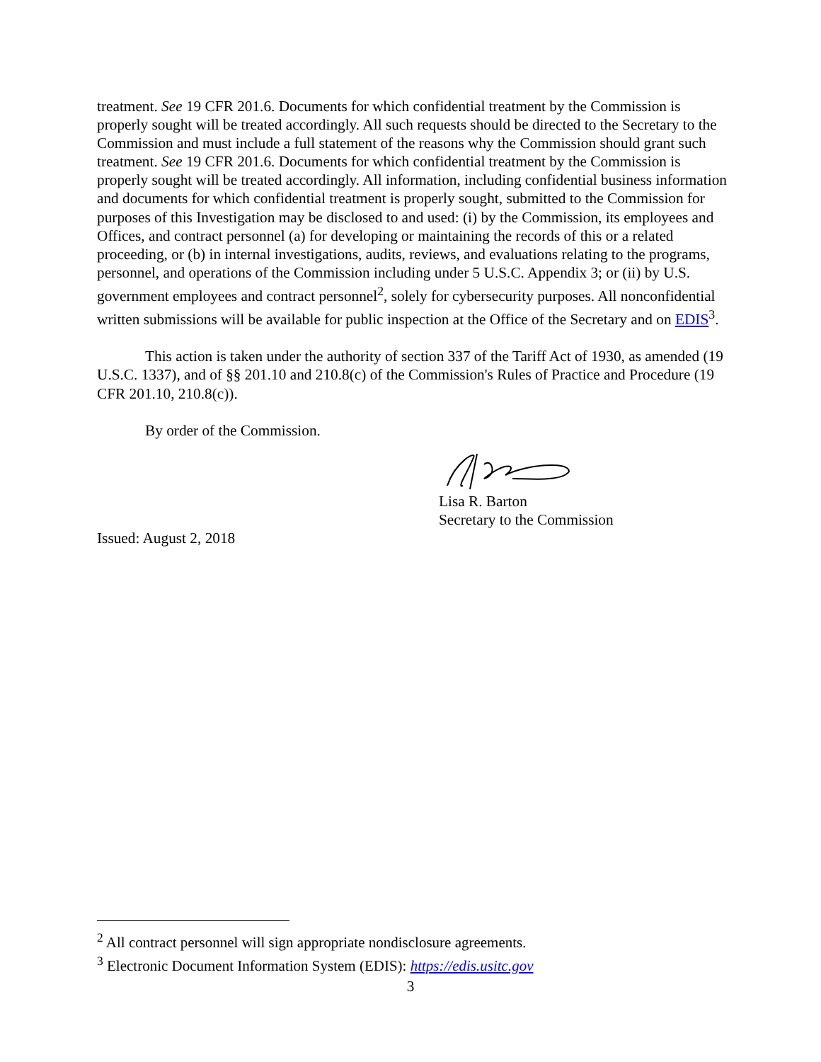treatment. See 19 CFR 201.6. Documents for which confidential treatment by the Commission is properly sought will be treated accordingly. All such requests should be directed to the Secretary to the Commission and must include a full statement of the reasons why the Commission should grant such treatment. See 19 CFR 201.6. Documents for which confidential treatment by the Commission is properly sought will be treated accordingly. All information, including confidential business information and documents for which confidential treatment is properly sought, submitted to the Commission for purposes of this Investigation may be disclosed to and used: (i) by the Commission, its employees and Offices, and contract personnel (a) for developing or maintaining the records of this or a related proceeding, or (b) in internal investigations, audits, reviews, and evaluations relating to the programs, personnel, and operations of the Commission including under 5 U.S.C. Appendix 3; or (ii) by U.S. government employees and contract personnel<sup>2</sup>, solely for cybersecurity purposes. All nonconfidential written submissions will be available for public inspection at the Office of the Secretary and on EDIS<sup>3</sup>.
This action is taken under the authority of section 337 of the Tariff Act of 1930, as amended (19 U.S.C. 1337), and of §§ 201.10 and 210.8(c) of the Commission's Rules of Practice and Procedure (19 CFR 201.10, 210.8(c)).
By order of the Commission.
Lisa R. Barton
Secretary to the Commission
Issued: August 2, 2018
<sup>2</sup> All contract personnel will sign appropriate nondisclosure agreements.
<sup>3</sup> Electronic Document Information System (EDIS): https://edis.usitc.gov
3